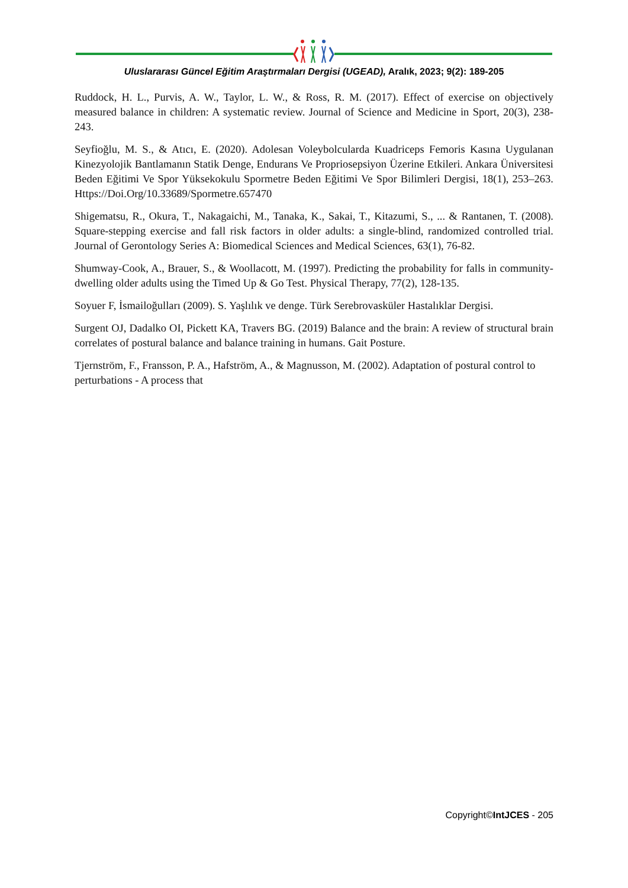Uluslararası Güncel Eğitim Araştırmaları Dergisi (UGEAD), Aralık, 2023; 9(2): 189-205
Ruddock, H. L., Purvis, A. W., Taylor, L. W., & Ross, R. M. (2017). Effect of exercise on objectively measured balance in children: A systematic review. Journal of Science and Medicine in Sport, 20(3), 238-243.
Seyfioğlu, M. S., & Atıcı, E. (2020). Adolesan Voleybolcularda Kuadriceps Femoris Kasına Uygulanan Kinezyolojik Bantlamanın Statik Denge, Endurans Ve Propriosepsiyon Üzerine Etkileri. Ankara Üniversitesi Beden Eğitimi Ve Spor Yüksekokulu Spormetre Beden Eğitimi Ve Spor Bilimleri Dergisi, 18(1), 253–263. Https://Doi.Org/10.33689/Spormetre.657470
Shigematsu, R., Okura, T., Nakagaichi, M., Tanaka, K., Sakai, T., Kitazumi, S., ... & Rantanen, T. (2008). Square-stepping exercise and fall risk factors in older adults: a single-blind, randomized controlled trial. Journal of Gerontology Series A: Biomedical Sciences and Medical Sciences, 63(1), 76-82.
Shumway-Cook, A., Brauer, S., & Woollacott, M. (1997). Predicting the probability for falls in community-dwelling older adults using the Timed Up & Go Test. Physical Therapy, 77(2), 128-135.
Soyuer F, İsmailoğulları (2009). S. Yaşlılık ve denge. Türk Serebrovasküler Hastalıklar Dergisi.
Surgent OJ, Dadalko OI, Pickett KA, Travers BG. (2019) Balance and the brain: A review of structural brain correlates of postural balance and balance training in humans. Gait Posture.
Tjernström, F., Fransson, P. A., Hafström, A., & Magnusson, M. (2002). Adaptation of postural control to perturbations - A process that
Copyright©IntJCES - 205